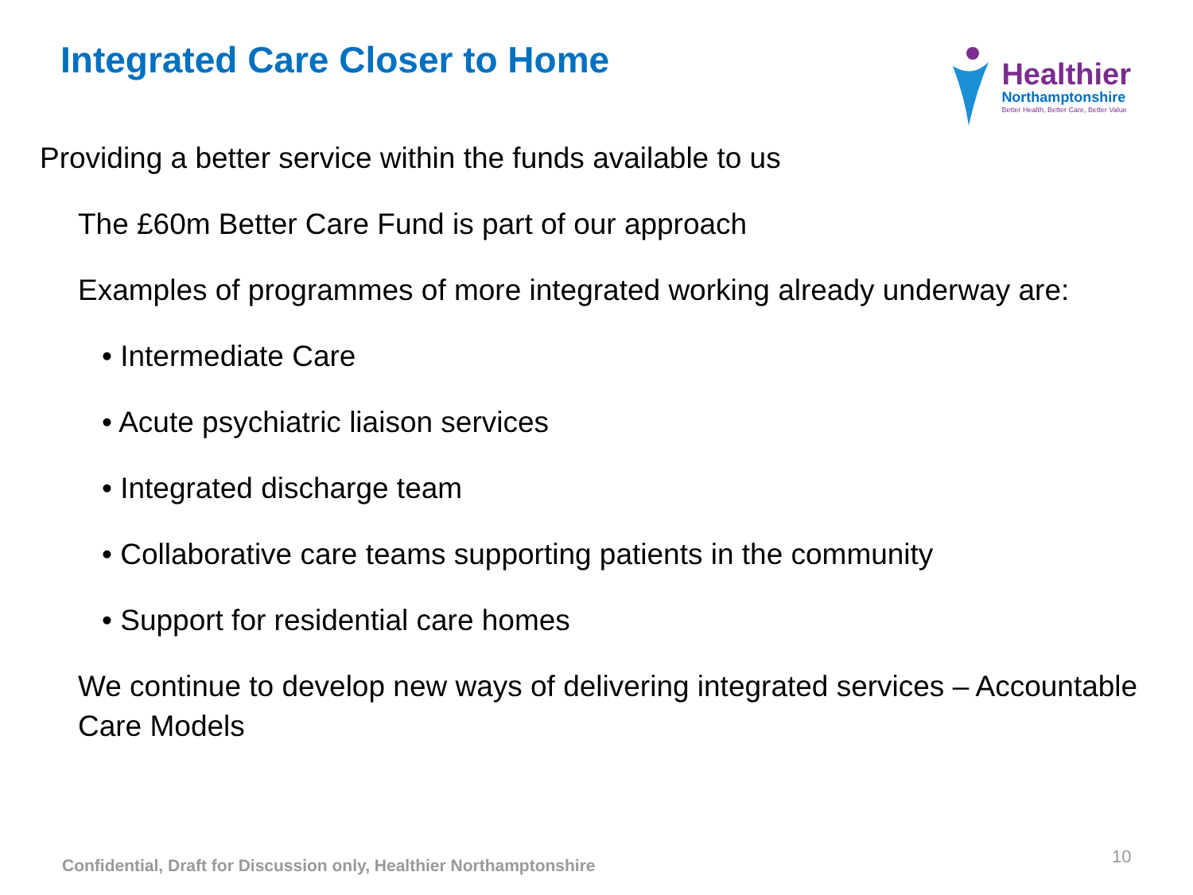Integrated Care Closer to Home
Healthier
Northamptonshire
Better Health, Better Care, Better Value
Providing a better service within the funds available to us
The £60m Better Care Fund is part of our approach
Examples of programmes of more integrated working already underway are:
• Intermediate Care
• Acute psychiatric liaison services
• Integrated discharge team
• Collaborative care teams supporting patients in the community
• Support for residential care homes
We continue to develop new ways of delivering integrated services – Accountable Care Models
Confidential, Draft for Discussion only, Healthier Northamptonshire
10